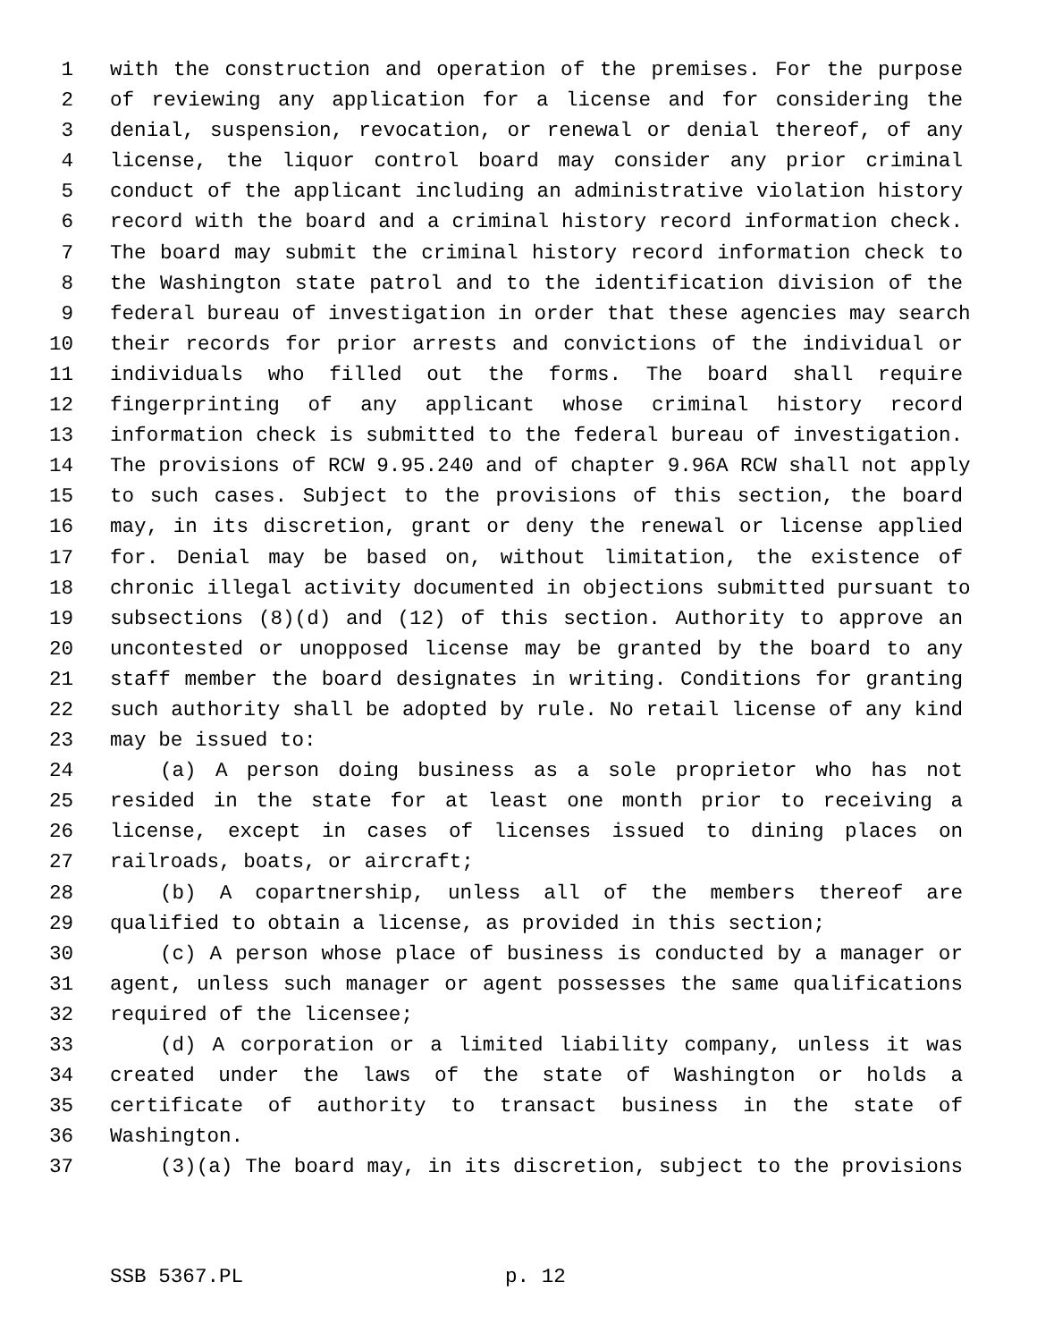1 with the construction and operation of the premises. For the purpose
2 of reviewing any application for a license and for considering the
3 denial, suspension, revocation, or renewal or denial thereof, of any
4 license, the liquor control board may consider any prior criminal
5 conduct of the applicant including an administrative violation history
6 record with the board and a criminal history record information check.
7 The board may submit the criminal history record information check to
8 the Washington state patrol and to the identification division of the
9 federal bureau of investigation in order that these agencies may search
10 their records for prior arrests and convictions of the individual or
11 individuals who filled out the forms. The board shall require
12 fingerprinting of any applicant whose criminal history record
13 information check is submitted to the federal bureau of investigation.
14 The provisions of RCW 9.95.240 and of chapter 9.96A RCW shall not apply
15 to such cases. Subject to the provisions of this section, the board
16 may, in its discretion, grant or deny the renewal or license applied
17 for. Denial may be based on, without limitation, the existence of
18 chronic illegal activity documented in objections submitted pursuant to
19 subsections (8)(d) and (12) of this section. Authority to approve an
20 uncontested or unopposed license may be granted by the board to any
21 staff member the board designates in writing. Conditions for granting
22 such authority shall be adopted by rule. No retail license of any kind
23 may be issued to:
24 (a) A person doing business as a sole proprietor who has not
25 resided in the state for at least one month prior to receiving a
26 license, except in cases of licenses issued to dining places on
27 railroads, boats, or aircraft;
28 (b) A copartnership, unless all of the members thereof are
29 qualified to obtain a license, as provided in this section;
30 (c) A person whose place of business is conducted by a manager or
31 agent, unless such manager or agent possesses the same qualifications
32 required of the licensee;
33 (d) A corporation or a limited liability company, unless it was
34 created under the laws of the state of Washington or holds a
35 certificate of authority to transact business in the state of
36 Washington.
37 (3)(a) The board may, in its discretion, subject to the provisions
SSB 5367.PL p. 12